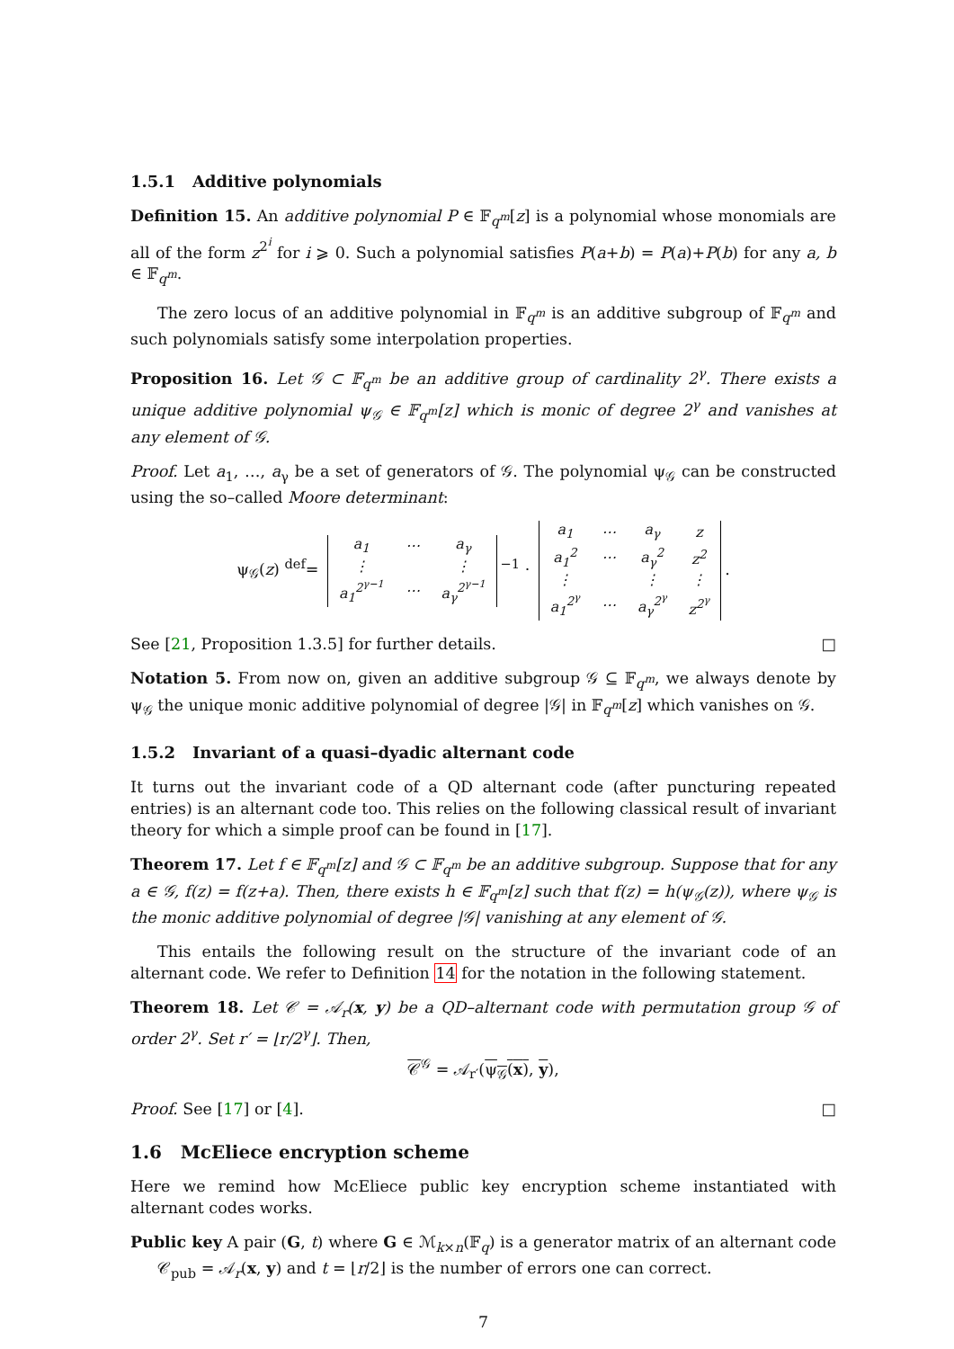1.5.1 Additive polynomials
Definition 15. An additive polynomial P ∈ 𝔽<sub>q<sup>m</sup></sub>[z] is a polynomial whose monomials are all of the form z<sup>2<sup>i</sup></sup> for i ⩾ 0. Such a polynomial satisfies P(a+b) = P(a)+P(b) for any a, b ∈ 𝔽<sub>q<sup>m</sup></sub>.
The zero locus of an additive polynomial in 𝔽<sub>q<sup>m</sup></sub> is an additive subgroup of 𝔽<sub>q<sup>m</sup></sub> and such polynomials satisfy some interpolation properties.
Proposition 16. Let 𝒢 ⊂ 𝔽<sub>q<sup>m</sup></sub> be an additive group of cardinality 2<sup>γ</sup>. There exists a unique additive polynomial ψ<sub>𝒢</sub> ∈ 𝔽<sub>q<sup>m</sup></sub>[z] which is monic of degree 2<sup>γ</sup> and vanishes at any element of 𝒢.
Proof. Let a<sub>1</sub>, …, a<sub>γ</sub> be a set of generators of 𝒢. The polynomial ψ<sub>𝒢</sub> can be constructed using the so–called Moore determinant:
ψ<sub>𝒢</sub>(z) <sup>def</sup>=
| a<sub>1</sub> | ⋯ | a<sub>γ</sub> |
| ⋮ | | ⋮ |
| a<sub>1</sub><sup>2<sup>γ−1</sup></sup> | ⋯ | a<sub>γ</sub><sup>2<sup>γ−1</sup></sup> |
<sup>−1</sup> ·
| a<sub>1</sub> | ⋯ | a<sub>γ</sub> | z |
| a<sub>1</sub><sup>2</sup> | ⋯ | a<sub>γ</sub><sup>2</sup> | z<sup>2</sup> |
| ⋮ | | ⋮ | ⋮ |
| a<sub>1</sub><sup>2<sup>γ</sup></sup> | ⋯ | a<sub>γ</sub><sup>2<sup>γ</sup></sup> | z<sup>2<sup>γ</sup></sup> |
.
See [21, Proposition 1.3.5] for further details. □
Notation 5. From now on, given an additive subgroup 𝒢 ⊆ 𝔽<sub>q<sup>m</sup></sub>, we always denote by ψ<sub>𝒢</sub> the unique monic additive polynomial of degree |𝒢| in 𝔽<sub>q<sup>m</sup></sub>[z] which vanishes on 𝒢.
1.5.2 Invariant of a quasi–dyadic alternant code
It turns out the invariant code of a QD alternant code (after puncturing repeated entries) is an alternant code too. This relies on the following classical result of invariant theory for which a simple proof can be found in [17].
Theorem 17. Let f ∈ 𝔽<sub>q<sup>m</sup></sub>[z] and 𝒢 ⊂ 𝔽<sub>q<sup>m</sup></sub> be an additive subgroup. Suppose that for any a ∈ 𝒢, f(z) = f(z+a). Then, there exists h ∈ 𝔽<sub>q<sup>m</sup></sub>[z] such that f(z) = h(ψ<sub>𝒢</sub>(z)), where ψ<sub>𝒢</sub> is the monic additive polynomial of degree |𝒢| vanishing at any element of 𝒢.
This entails the following result on the structure of the invariant code of an alternant code. We refer to Definition 14 for the notation in the following statement.
Theorem 18. Let 𝒞 = 𝒜<sub>r</sub>(x, y) be a QD–alternant code with permutation group 𝒢 of order 2<sup>γ</sup>. Set r′ = ⌊r/2<sup>γ</sup>⌋. Then,
𝒞<sup>𝒢</sup> = 𝒜<sub>r′</sub>(ψ<sub>𝒢</sub>(x), y),
Proof. See [17] or [4]. □
1.6 McEliece encryption scheme
Here we remind how McEliece public key encryption scheme instantiated with alternant codes works.
Public key A pair (G, t) where G ∈ ℳ<sub>k×n</sub>(𝔽<sub>q</sub>) is a generator matrix of an alternant code 𝒞<sub>pub</sub> = 𝒜<sub>r</sub>(x, y) and t = ⌊r/2⌋ is the number of errors one can correct.
7